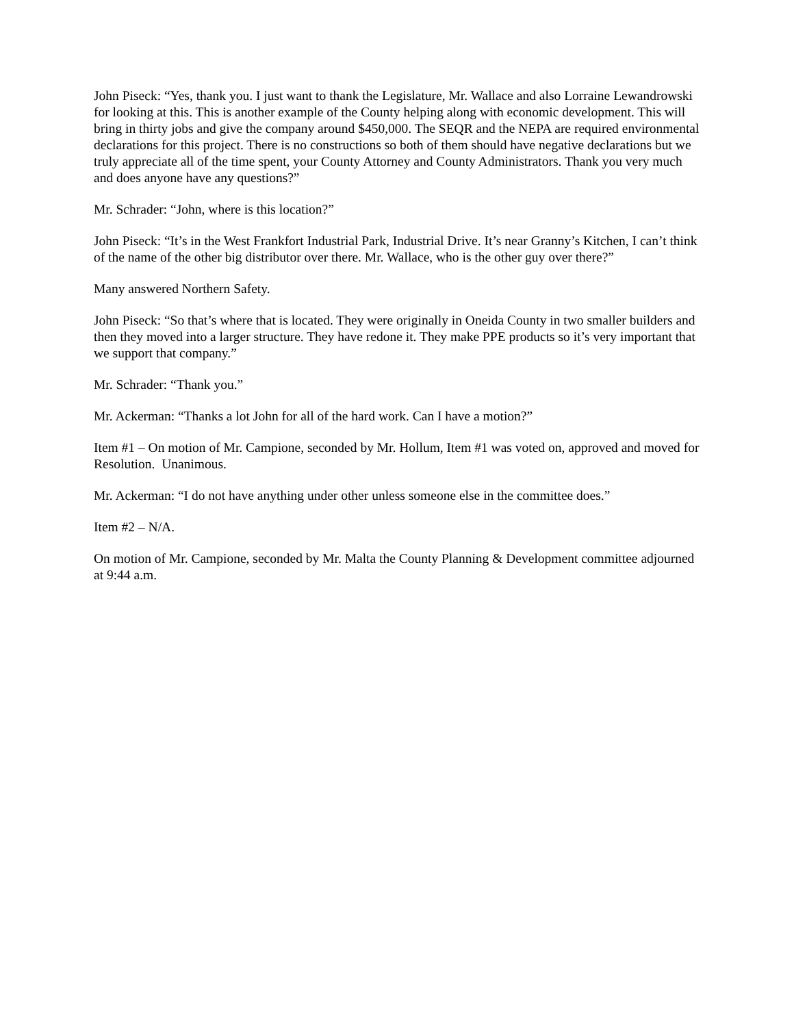John Piseck: “Yes, thank you. I just want to thank the Legislature, Mr. Wallace and also Lorraine Lewandrowski for looking at this. This is another example of the County helping along with economic development. This will bring in thirty jobs and give the company around $450,000. The SEQR and the NEPA are required environmental declarations for this project. There is no constructions so both of them should have negative declarations but we truly appreciate all of the time spent, your County Attorney and County Administrators. Thank you very much and does anyone have any questions?”
Mr. Schrader: “John, where is this location?”
John Piseck: “It’s in the West Frankfort Industrial Park, Industrial Drive. It’s near Granny’s Kitchen, I can’t think of the name of the other big distributor over there. Mr. Wallace, who is the other guy over there?”
Many answered Northern Safety.
John Piseck: “So that’s where that is located. They were originally in Oneida County in two smaller builders and then they moved into a larger structure. They have redone it. They make PPE products so it’s very important that we support that company.”
Mr. Schrader: “Thank you.”
Mr. Ackerman: “Thanks a lot John for all of the hard work. Can I have a motion?”
Item #1 – On motion of Mr. Campione, seconded by Mr. Hollum, Item #1 was voted on, approved and moved for Resolution. Unanimous.
Mr. Ackerman: “I do not have anything under other unless someone else in the committee does.”
Item #2 – N/A.
On motion of Mr. Campione, seconded by Mr. Malta the County Planning & Development committee adjourned at 9:44 a.m.